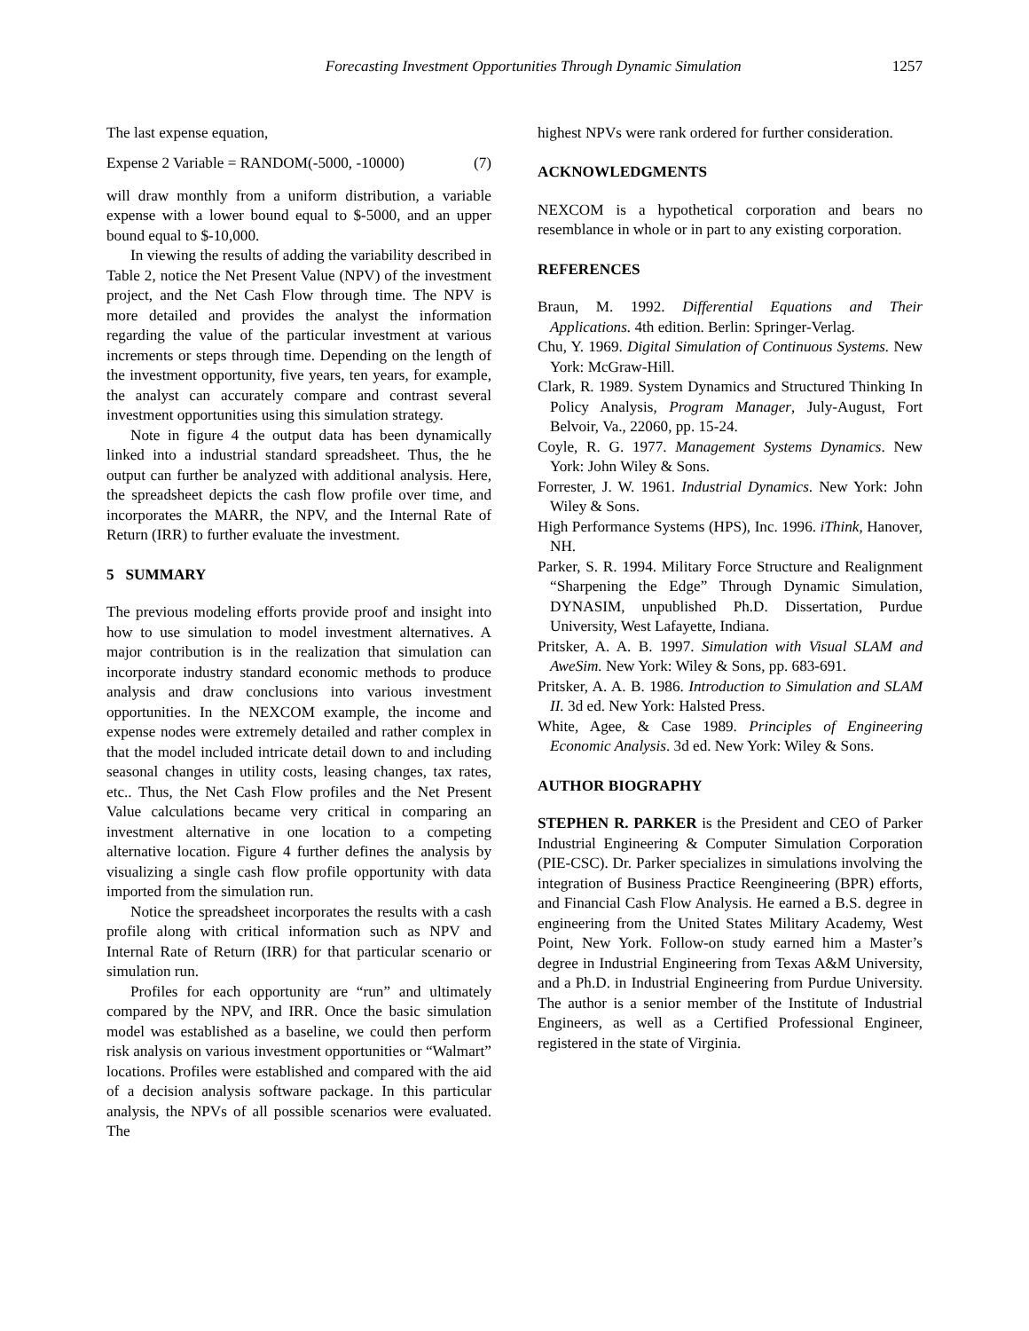Forecasting Investment Opportunities Through Dynamic Simulation 1257
The last expense equation,
Expense 2 Variable = RANDOM(-5000, -10000) (7)
will draw monthly from a uniform distribution, a variable expense with a lower bound equal to $-5000, and an upper bound equal to $-10,000.
In viewing the results of adding the variability described in Table 2, notice the Net Present Value (NPV) of the investment project, and the Net Cash Flow through time. The NPV is more detailed and provides the analyst the information regarding the value of the particular investment at various increments or steps through time. Depending on the length of the investment opportunity, five years, ten years, for example, the analyst can accurately compare and contrast several investment opportunities using this simulation strategy.
Note in figure 4 the output data has been dynamically linked into a industrial standard spreadsheet. Thus, the he output can further be analyzed with additional analysis. Here, the spreadsheet depicts the cash flow profile over time, and incorporates the MARR, the NPV, and the Internal Rate of Return (IRR) to further evaluate the investment.
5 SUMMARY
The previous modeling efforts provide proof and insight into how to use simulation to model investment alternatives. A major contribution is in the realization that simulation can incorporate industry standard economic methods to produce analysis and draw conclusions into various investment opportunities. In the NEXCOM example, the income and expense nodes were extremely detailed and rather complex in that the model included intricate detail down to and including seasonal changes in utility costs, leasing changes, tax rates, etc.. Thus, the Net Cash Flow profiles and the Net Present Value calculations became very critical in comparing an investment alternative in one location to a competing alternative location. Figure 4 further defines the analysis by visualizing a single cash flow profile opportunity with data imported from the simulation run.
Notice the spreadsheet incorporates the results with a cash profile along with critical information such as NPV and Internal Rate of Return (IRR) for that particular scenario or simulation run.
Profiles for each opportunity are “run” and ultimately compared by the NPV, and IRR. Once the basic simulation model was established as a baseline, we could then perform risk analysis on various investment opportunities or “Walmart” locations. Profiles were established and compared with the aid of a decision analysis software package. In this particular analysis, the NPVs of all possible scenarios were evaluated. The
highest NPVs were rank ordered for further consideration.
ACKNOWLEDGMENTS
NEXCOM is a hypothetical corporation and bears no resemblance in whole or in part to any existing corporation.
REFERENCES
Braun, M. 1992. Differential Equations and Their Applications. 4th edition. Berlin: Springer-Verlag.
Chu, Y. 1969. Digital Simulation of Continuous Systems. New York: McGraw-Hill.
Clark, R. 1989. System Dynamics and Structured Thinking In Policy Analysis, Program Manager, July-August, Fort Belvoir, Va., 22060, pp. 15-24.
Coyle, R. G. 1977. Management Systems Dynamics. New York: John Wiley & Sons.
Forrester, J. W. 1961. Industrial Dynamics. New York: John Wiley & Sons.
High Performance Systems (HPS), Inc. 1996. iThink, Hanover, NH.
Parker, S. R. 1994. Military Force Structure and Realignment “Sharpening the Edge” Through Dynamic Simulation, DYNASIM, unpublished Ph.D. Dissertation, Purdue University, West Lafayette, Indiana.
Pritsker, A. A. B. 1997. Simulation with Visual SLAM and AweSim. New York: Wiley & Sons, pp. 683-691.
Pritsker, A. A. B. 1986. Introduction to Simulation and SLAM II. 3d ed. New York: Halsted Press.
White, Agee, & Case 1989. Principles of Engineering Economic Analysis. 3d ed. New York: Wiley & Sons.
AUTHOR BIOGRAPHY
STEPHEN R. PARKER is the President and CEO of Parker Industrial Engineering & Computer Simulation Corporation (PIE-CSC). Dr. Parker specializes in simulations involving the integration of Business Practice Reengineering (BPR) efforts, and Financial Cash Flow Analysis. He earned a B.S. degree in engineering from the United States Military Academy, West Point, New York. Follow-on study earned him a Master’s degree in Industrial Engineering from Texas A&M University, and a Ph.D. in Industrial Engineering from Purdue University. The author is a senior member of the Institute of Industrial Engineers, as well as a Certified Professional Engineer, registered in the state of Virginia.